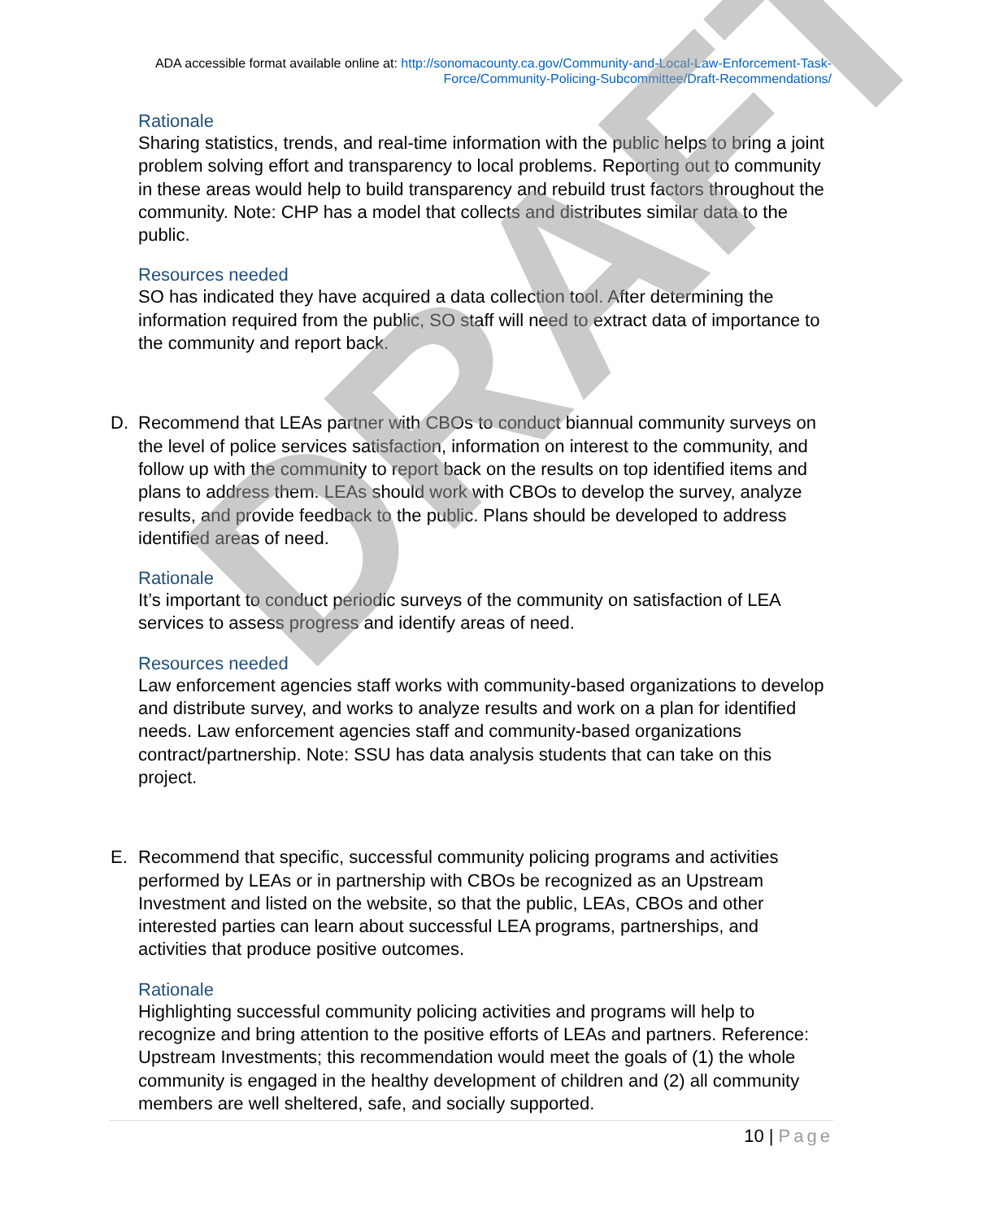ADA accessible format available online at: http://sonomacounty.ca.gov/Community-and-Local-Law-Enforcement-Task-Force/Community-Policing-Subcommittee/Draft-Recommendations/
Rationale
Sharing statistics, trends, and real-time information with the public helps to bring a joint problem solving effort and transparency to local problems. Reporting out to community in these areas would help to build transparency and rebuild trust factors throughout the community. Note: CHP has a model that collects and distributes similar data to the public.
Resources needed
SO has indicated they have acquired a data collection tool. After determining the information required from the public, SO staff will need to extract data of importance to the community and report back.
D. Recommend that LEAs partner with CBOs to conduct biannual community surveys on the level of police services satisfaction, information on interest to the community, and follow up with the community to report back on the results on top identified items and plans to address them. LEAs should work with CBOs to develop the survey, analyze results, and provide feedback to the public. Plans should be developed to address identified areas of need.
Rationale
It’s important to conduct periodic surveys of the community on satisfaction of LEA services to assess progress and identify areas of need.
Resources needed
Law enforcement agencies staff works with community-based organizations to develop and distribute survey, and works to analyze results and work on a plan for identified needs. Law enforcement agencies staff and community-based organizations contract/partnership. Note: SSU has data analysis students that can take on this project.
E. Recommend that specific, successful community policing programs and activities performed by LEAs or in partnership with CBOs be recognized as an Upstream Investment and listed on the website, so that the public, LEAs, CBOs and other interested parties can learn about successful LEA programs, partnerships, and activities that produce positive outcomes.
Rationale
Highlighting successful community policing activities and programs will help to recognize and bring attention to the positive efforts of LEAs and partners. Reference: Upstream Investments; this recommendation would meet the goals of (1) the whole community is engaged in the healthy development of children and (2) all community members are well sheltered, safe, and socially supported.
10 | Page
DRAFT